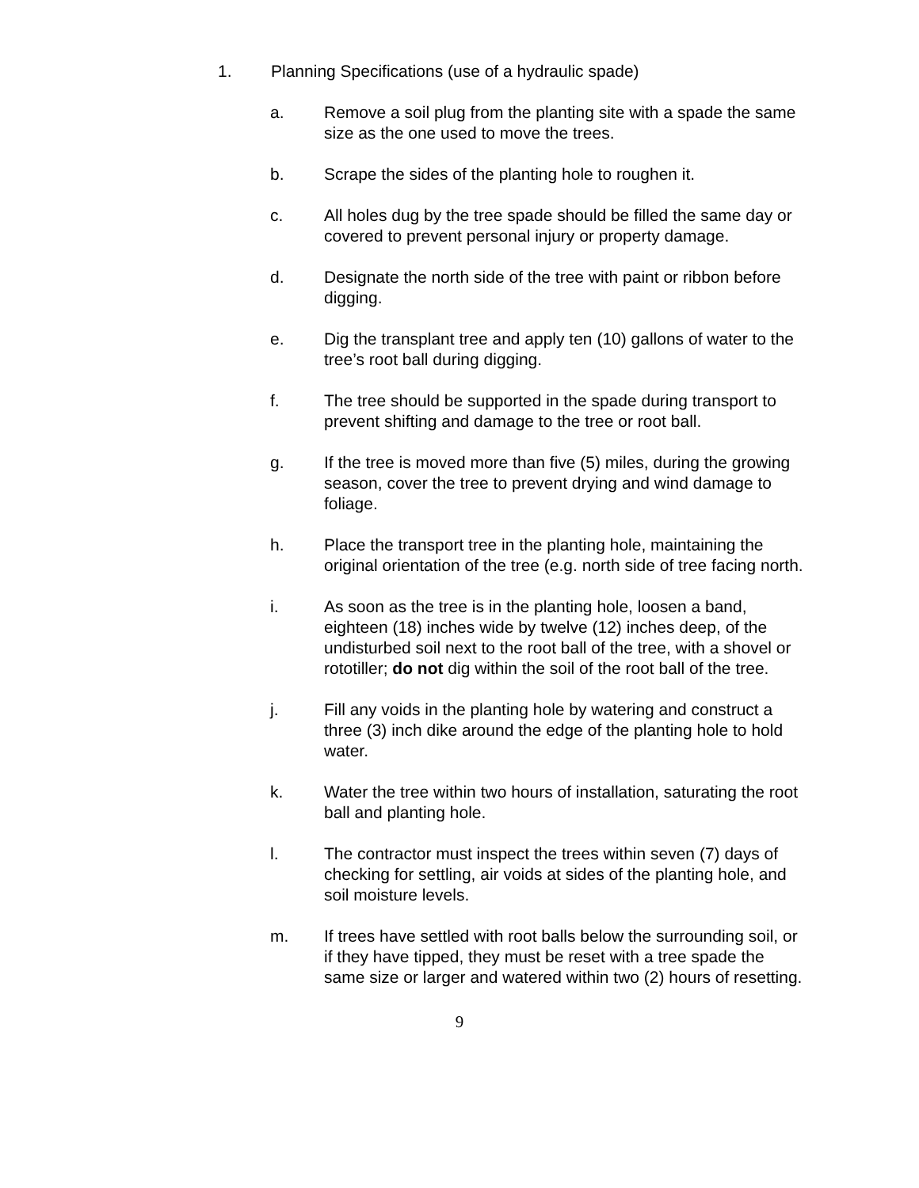1. Planning Specifications (use of a hydraulic spade)
a. Remove a soil plug from the planting site with a spade the same size as the one used to move the trees.
b. Scrape the sides of the planting hole to roughen it.
c. All holes dug by the tree spade should be filled the same day or covered to prevent personal injury or property damage.
d. Designate the north side of the tree with paint or ribbon before digging.
e. Dig the transplant tree and apply ten (10) gallons of water to the tree’s root ball during digging.
f. The tree should be supported in the spade during transport to prevent shifting and damage to the tree or root ball.
g. If the tree is moved more than five (5) miles, during the growing season, cover the tree to prevent drying and wind damage to foliage.
h. Place the transport tree in the planting hole, maintaining the original orientation of the tree (e.g. north side of tree facing north.
i. As soon as the tree is in the planting hole, loosen a band, eighteen (18) inches wide by twelve (12) inches deep, of the undisturbed soil next to the root ball of the tree, with a shovel or rototiller; do not dig within the soil of the root ball of the tree.
j. Fill any voids in the planting hole by watering and construct a three (3) inch dike around the edge of the planting hole to hold water.
k. Water the tree within two hours of installation, saturating the root ball and planting hole.
l. The contractor must inspect the trees within seven (7) days of checking for settling, air voids at sides of the planting hole, and soil moisture levels.
m. If trees have settled with root balls below the surrounding soil, or if they have tipped, they must be reset with a tree spade the same size or larger and watered within two (2) hours of resetting.
9